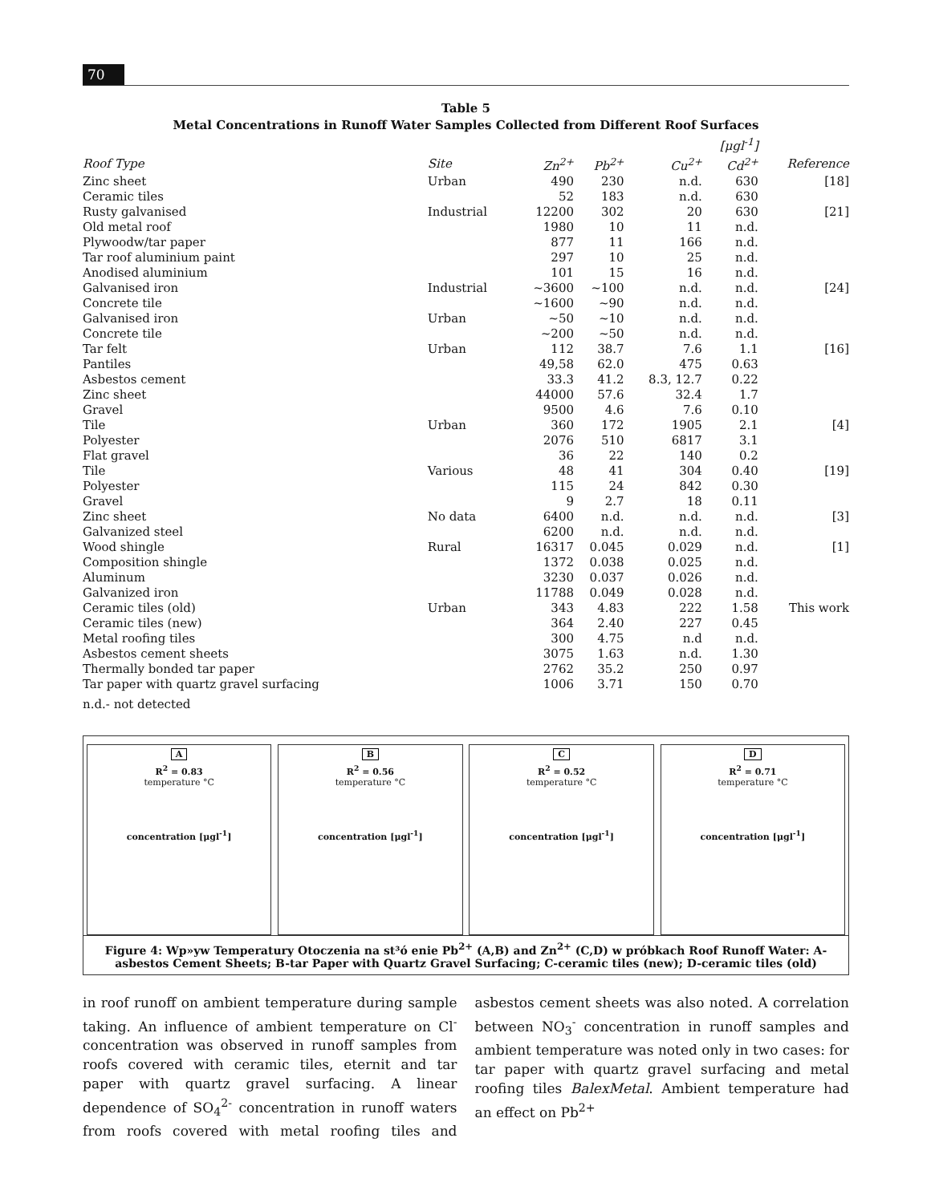70
Table 5
Metal Concentrations in Runoff Water Samples Collected from Different Roof Surfaces
| | | | | | [μgl<sup>-1</sup>] | |
| --- | --- | --- | --- | --- | --- | --- |
| Roof Type | Site | Zn<sup>2+</sup> | Pb<sup>2+</sup> | Cu<sup>2+</sup> | Cd<sup>2+</sup> | Reference |
| Zinc sheet | Urban | 490 | 230 | n.d. | 630 | [18] |
| Ceramic tiles | | 52 | 183 | n.d. | 630 | |
| Rusty galvanised | Industrial | 12200 | 302 | 20 | 630 | [21] |
| Old metal roof | | 1980 | 10 | 11 | n.d. | |
| Plywoodw/tar paper | | 877 | 11 | 166 | n.d. | |
| Tar roof aluminium paint | | 297 | 10 | 25 | n.d. | |
| Anodised aluminium | | 101 | 15 | 16 | n.d. | |
| Galvanised iron | Industrial | ~3600 | ~100 | n.d. | n.d. | [24] |
| Concrete tile | | ~1600 | ~90 | n.d. | n.d. | |
| Galvanised iron | Urban | ~50 | ~10 | n.d. | n.d. | |
| Concrete tile | | ~200 | ~50 | n.d. | n.d. | |
| Tar felt | Urban | 112 | 38.7 | 7.6 | 1.1 | [16] |
| Pantiles | | 49,58 | 62.0 | 475 | 0.63 | |
| Asbestos cement | | 33.3 | 41.2 | 8.3, 12.7 | 0.22 | |
| Zinc sheet | | 44000 | 57.6 | 32.4 | 1.7 | |
| Gravel | | 9500 | 4.6 | 7.6 | 0.10 | |
| Tile | Urban | 360 | 172 | 1905 | 2.1 | [4] |
| Polyester | | 2076 | 510 | 6817 | 3.1 | |
| Flat gravel | | 36 | 22 | 140 | 0.2 | |
| Tile | Various | 48 | 41 | 304 | 0.40 | [19] |
| Polyester | | 115 | 24 | 842 | 0.30 | |
| Gravel | | 9 | 2.7 | 18 | 0.11 | |
| Zinc sheet | No data | 6400 | n.d. | n.d. | n.d. | [3] |
| Galvanized steel | | 6200 | n.d. | n.d. | n.d. | |
| Wood shingle | Rural | 16317 | 0.045 | 0.029 | n.d. | [1] |
| Composition shingle | | 1372 | 0.038 | 0.025 | n.d. | |
| Aluminum | | 3230 | 0.037 | 0.026 | n.d. | |
| Galvanized iron | | 11788 | 0.049 | 0.028 | n.d. | |
| Ceramic tiles (old) | Urban | 343 | 4.83 | 222 | 1.58 | This work |
| Ceramic tiles (new) | | 364 | 2.40 | 227 | 0.45 | |
| Metal roofing tiles | | 300 | 4.75 | n.d | n.d. | |
| Asbestos cement sheets | | 3075 | 1.63 | n.d. | 1.30 | |
| Thermally bonded tar paper | | 2762 | 35.2 | 250 | 0.97 | |
| Tar paper with quartz gravel surfacing | | 1006 | 3.71 | 150 | 0.70 | |
n.d.- not detected
A
R<sup>2</sup> = 0.83
temperature °C
concentration [μgl<sup>-1</sup>]
B
R<sup>2</sup> = 0.56
temperature °C
concentration [μgl<sup>-1</sup>]
C
R<sup>2</sup> = 0.52
temperature °C
concentration [μgl<sup>-1</sup>]
D
R<sup>2</sup> = 0.71
temperature °C
concentration [μgl<sup>-1</sup>]
Figure 4: Wp»yw Temperatury Otoczenia na st³ó enie Pb<sup>2+</sup> (A,B) and Zn<sup>2+</sup> (C,D) w próbkach Roof Runoff Water: A-asbestos Cement Sheets; B-tar Paper with Quartz Gravel Surfacing; C-ceramic tiles (new); D-ceramic tiles (old)
in roof runoff on ambient temperature during sample taking. An influence of ambient temperature on Cl<sup>-</sup> concentration was observed in runoff samples from roofs covered with ceramic tiles, eternit and tar paper with quartz gravel surfacing. A linear dependence of SO<sub>4</sub><sup>2-</sup> concentration in runoff waters from roofs covered with metal roofing tiles and asbestos cement sheets was also noted. A correlation between NO<sub>3</sub><sup>-</sup> concentration in runoff samples and ambient temperature was noted only in two cases: for tar paper with quartz gravel surfacing and metal roofing tiles BalexMetal. Ambient temperature had an effect on Pb<sup>2+</sup>